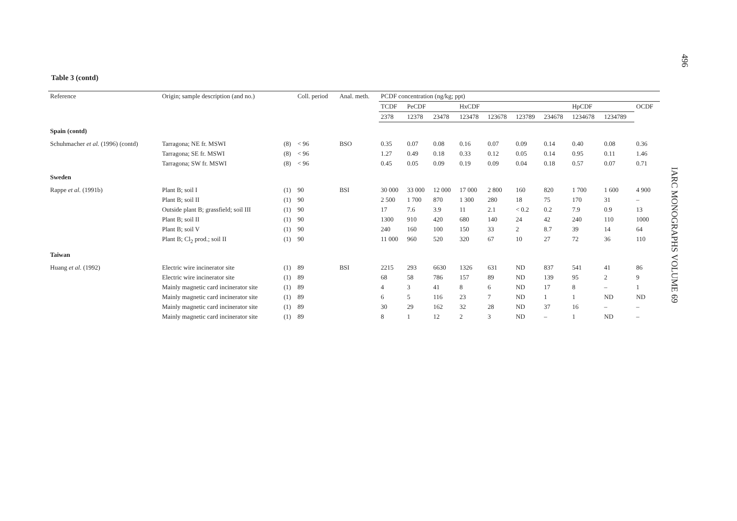496
IARC MONOGRAPHS VOLUME 69
Table 3 (contd)
| Reference | Origin; sample description (and no.) | | Coll. period | Anal. meth. | PCDF concentration (ng/kg; ppt) | | | | | | | | | |
| --- | --- | --- | --- | --- | --- | --- | --- | --- | --- | --- | --- | --- | --- | --- |
| | | | | | TCDF | PeCDF | | HxCDF | | | | HpCDF | | OCDF |
| | | | | | 2378 | 12378 | 23478 | 123478 | 123678 | 123789 | 234678 | 1234678 | 1234789 | |
| Spain (contd) | | | | | | | | | | | | | | |
| Schuhmacher et al. (1996) (contd) | Tarragona; NE fr. MSWI | (8) | < 96 | BSO | 0.35 | 0.07 | 0.08 | 0.16 | 0.07 | 0.09 | 0.14 | 0.40 | 0.08 | 0.36 |
| | Tarragona; SE fr. MSWI | (8) | < 96 | | 1.27 | 0.49 | 0.18 | 0.33 | 0.12 | 0.05 | 0.14 | 0.95 | 0.11 | 1.46 |
| | Tarragona; SW fr. MSWI | (8) | < 96 | | 0.45 | 0.05 | 0.09 | 0.19 | 0.09 | 0.04 | 0.18 | 0.57 | 0.07 | 0.71 |
| Sweden | | | | | | | | | | | | | | |
| Rappe et al. (1991b) | Plant B; soil I | (1) | 90 | BSI | 30 000 | 33 000 | 12 000 | 17 000 | 2 800 | 160 | 820 | 1 700 | 1 600 | 4 900 |
| | Plant B; soil II | (1) | 90 | | 2 500 | 1 700 | 870 | 1 300 | 280 | 18 | 75 | 170 | 31 | – |
| | Outside plant B; grassfield; soil III | (1) | 90 | | 17 | 7.6 | 3.9 | 11 | 2.1 | < 0.2 | 0.2 | 7.9 | 0.9 | 13 |
| | Plant B; soil II | (1) | 90 | | 1300 | 910 | 420 | 680 | 140 | 24 | 42 | 240 | 110 | 1000 |
| | Plant B; soil V | (1) | 90 | | 240 | 160 | 100 | 150 | 33 | 2 | 8.7 | 39 | 14 | 64 |
| | Plant B; Cl<sub>2</sub> prod.; soil II | (1) | 90 | | 11 000 | 960 | 520 | 320 | 67 | 10 | 27 | 72 | 36 | 110 |
| Taiwan | | | | | | | | | | | | | | |
| Huang et al. (1992) | Electric wire incinerator site | (1) | 89 | BSI | 2215 | 293 | 6630 | 1326 | 631 | ND | 837 | 541 | 41 | 86 |
| | Electric wire incinerator site | (1) | 89 | | 68 | 58 | 786 | 157 | 89 | ND | 139 | 95 | 2 | 9 |
| | Mainly magnetic card incinerator site | (1) | 89 | | 4 | 3 | 41 | 8 | 6 | ND | 17 | 8 | – | 1 |
| | Mainly magnetic card incinerator site | (1) | 89 | | 6 | 5 | 116 | 23 | 7 | ND | 1 | 1 | ND | ND |
| | Mainly magnetic card incinerator site | (1) | 89 | | 30 | 29 | 162 | 32 | 28 | ND | 37 | 16 | – | – |
| | Mainly magnetic card incinerator site | (1) | 89 | | 8 | 1 | 12 | 2 | 3 | ND | – | 1 | ND | – |